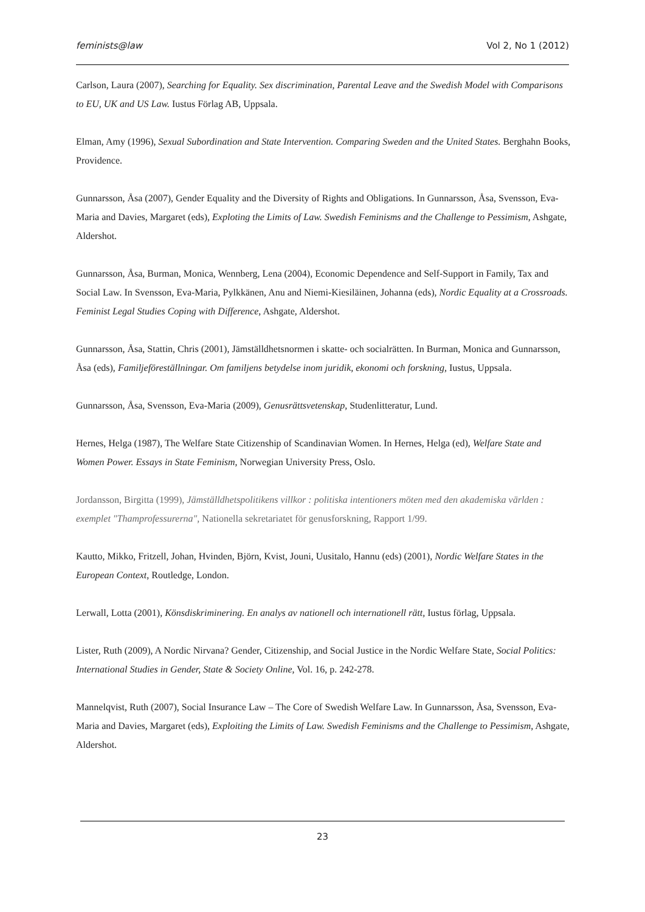feminists@law Vol 2, No 1 (2012)
Carlson, Laura (2007), Searching for Equality. Sex discrimination, Parental Leave and the Swedish Model with Comparisons to EU, UK and US Law. Iustus Förlag AB, Uppsala.
Elman, Amy (1996), Sexual Subordination and State Intervention. Comparing Sweden and the United States. Berghahn Books, Providence.
Gunnarsson, Åsa (2007), Gender Equality and the Diversity of Rights and Obligations. In Gunnarsson, Åsa, Svensson, Eva-Maria and Davies, Margaret (eds), Exploting the Limits of Law. Swedish Feminisms and the Challenge to Pessimism, Ashgate, Aldershot.
Gunnarsson, Åsa, Burman, Monica, Wennberg, Lena (2004), Economic Dependence and Self-Support in Family, Tax and Social Law. In Svensson, Eva-Maria, Pylkkänen, Anu and Niemi-Kiesiläinen, Johanna (eds), Nordic Equality at a Crossroads. Feminist Legal Studies Coping with Difference, Ashgate, Aldershot.
Gunnarsson, Åsa, Stattin, Chris (2001), Jämställdhetsnormen i skatte- och socialrätten. In Burman, Monica and Gunnarsson, Åsa (eds), Familjeföreställningar. Om familjens betydelse inom juridik, ekonomi och forskning, Iustus, Uppsala.
Gunnarsson, Åsa, Svensson, Eva-Maria (2009), Genusrättsvetenskap, Studenlitteratur, Lund.
Hernes, Helga (1987), The Welfare State Citizenship of Scandinavian Women. In Hernes, Helga (ed), Welfare State and Women Power. Essays in State Feminism, Norwegian University Press, Oslo.
Jordansson, Birgitta (1999), Jämställdhetspolitikens villkor : politiska intentioners möten med den akademiska världen : exemplet "Thamprofessurerna", Nationella sekretariatet för genusforskning, Rapport 1/99.
Kautto, Mikko, Fritzell, Johan, Hvinden, Björn, Kvist, Jouni, Uusitalo, Hannu (eds) (2001), Nordic Welfare States in the European Context, Routledge, London.
Lerwall, Lotta (2001), Könsdiskriminering. En analys av nationell och internationell rätt, Iustus förlag, Uppsala.
Lister, Ruth (2009), A Nordic Nirvana? Gender, Citizenship, and Social Justice in the Nordic Welfare State, Social Politics: International Studies in Gender, State & Society Online, Vol. 16, p. 242-278.
Mannelqvist, Ruth (2007), Social Insurance Law – The Core of Swedish Welfare Law. In Gunnarsson, Åsa, Svensson, Eva-Maria and Davies, Margaret (eds), Exploiting the Limits of Law. Swedish Feminisms and the Challenge to Pessimism, Ashgate, Aldershot.
23